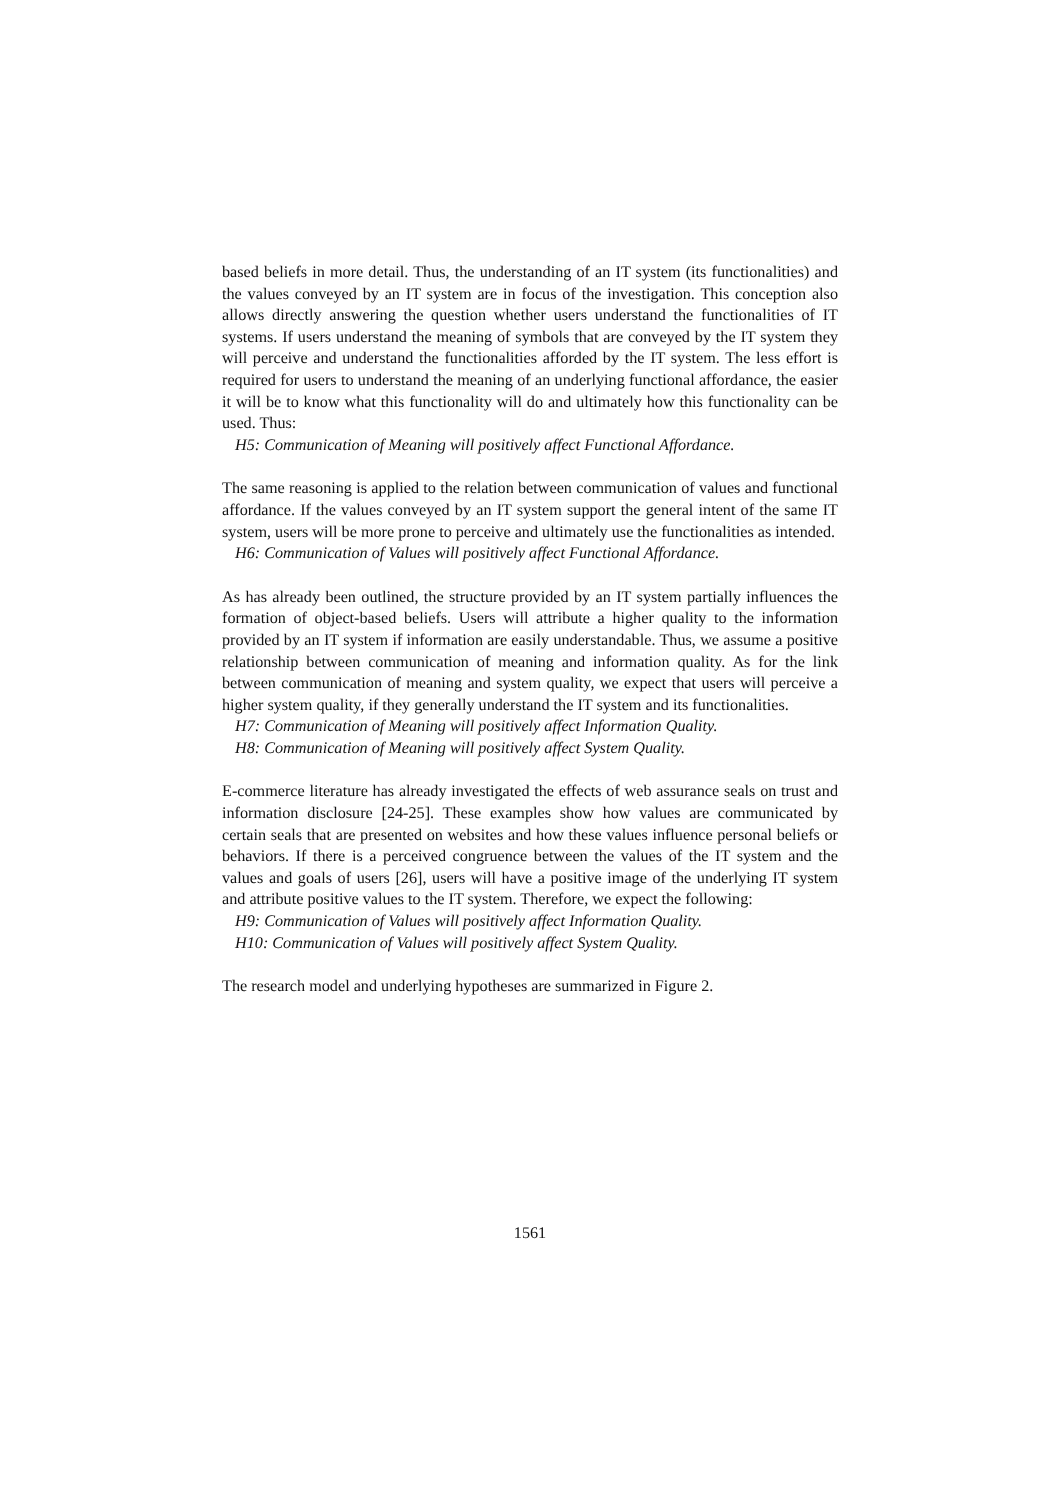based beliefs in more detail. Thus, the understanding of an IT system (its functionalities) and the values conveyed by an IT system are in focus of the investigation. This conception also allows directly answering the question whether users understand the functionalities of IT systems. If users understand the meaning of symbols that are conveyed by the IT system they will perceive and understand the functionalities afforded by the IT system. The less effort is required for users to understand the meaning of an underlying functional affordance, the easier it will be to know what this functionality will do and ultimately how this functionality can be used. Thus:
H5: Communication of Meaning will positively affect Functional Affordance.
The same reasoning is applied to the relation between communication of values and functional affordance. If the values conveyed by an IT system support the general intent of the same IT system, users will be more prone to perceive and ultimately use the functionalities as intended.
H6: Communication of Values will positively affect Functional Affordance.
As has already been outlined, the structure provided by an IT system partially influences the formation of object-based beliefs. Users will attribute a higher quality to the information provided by an IT system if information are easily understandable. Thus, we assume a positive relationship between communication of meaning and information quality. As for the link between communication of meaning and system quality, we expect that users will perceive a higher system quality, if they generally understand the IT system and its functionalities.
H7: Communication of Meaning will positively affect Information Quality.
H8: Communication of Meaning will positively affect System Quality.
E-commerce literature has already investigated the effects of web assurance seals on trust and information disclosure [24-25]. These examples show how values are communicated by certain seals that are presented on websites and how these values influence personal beliefs or behaviors. If there is a perceived congruence between the values of the IT system and the values and goals of users [26], users will have a positive image of the underlying IT system and attribute positive values to the IT system. Therefore, we expect the following:
H9: Communication of Values will positively affect Information Quality.
H10: Communication of Values will positively affect System Quality.
The research model and underlying hypotheses are summarized in Figure 2.
1561